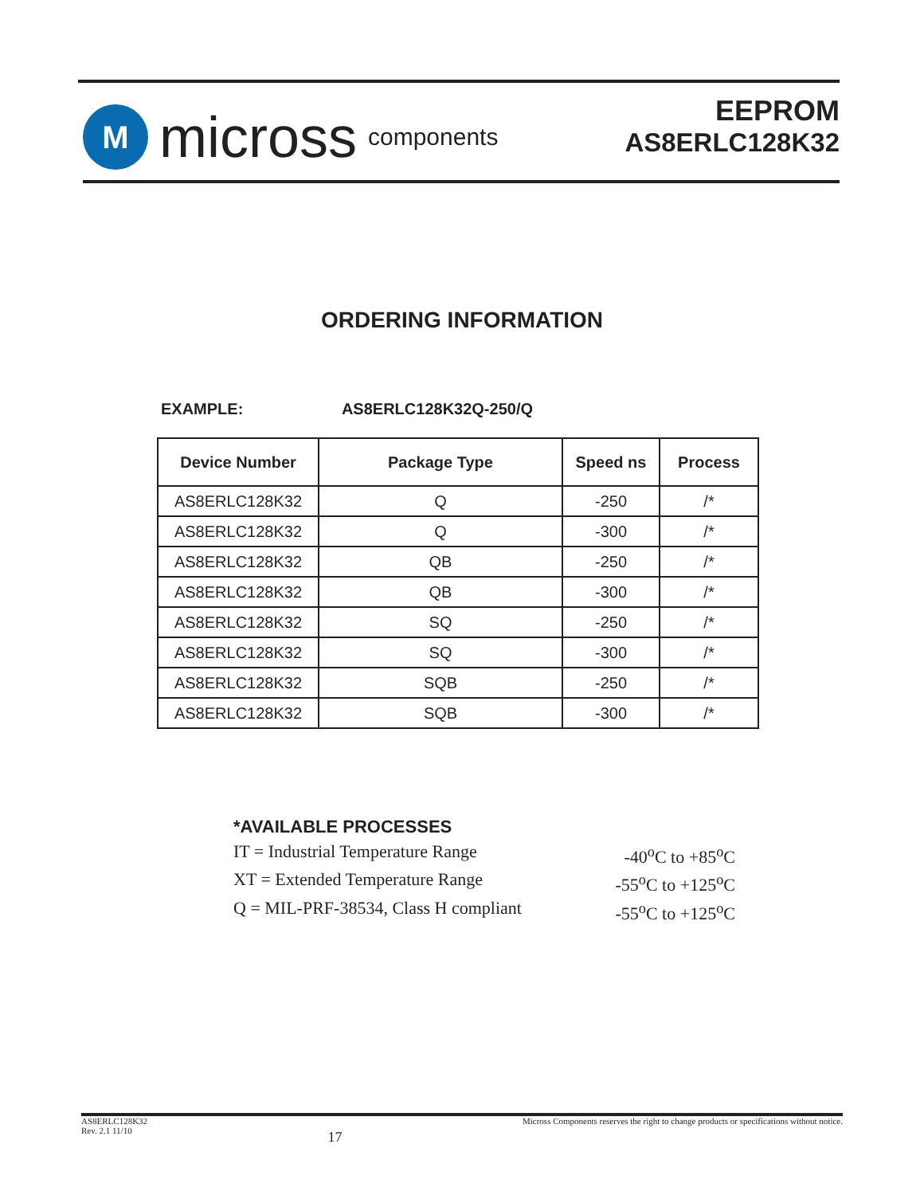M
micross components
EEPROM
AS8ERLC128K32
ORDERING INFORMATION
EXAMPLE: AS8ERLC128K32Q-250/Q
| Device Number | Package Type | Speed ns | Process |
| --- | --- | --- | --- |
| AS8ERLC128K32 | Q | -250 | /* |
| AS8ERLC128K32 | Q | -300 | /* |
| AS8ERLC128K32 | QB | -250 | /* |
| AS8ERLC128K32 | QB | -300 | /* |
| AS8ERLC128K32 | SQ | -250 | /* |
| AS8ERLC128K32 | SQ | -300 | /* |
| AS8ERLC128K32 | SQB | -250 | /* |
| AS8ERLC128K32 | SQB | -300 | /* |
*AVAILABLE PROCESSES
IT = Industrial Temperature Range -40<sup>o</sup>C to +85<sup>o</sup>C
XT = Extended Temperature Range -55<sup>o</sup>C to +125<sup>o</sup>C
Q = MIL-PRF-38534, Class H compliant -55<sup>o</sup>C to +125<sup>o</sup>C
AS8ERLC128K32
Rev. 2.1 11/10
17
Micross Components reserves the right to change products or specifications without notice.